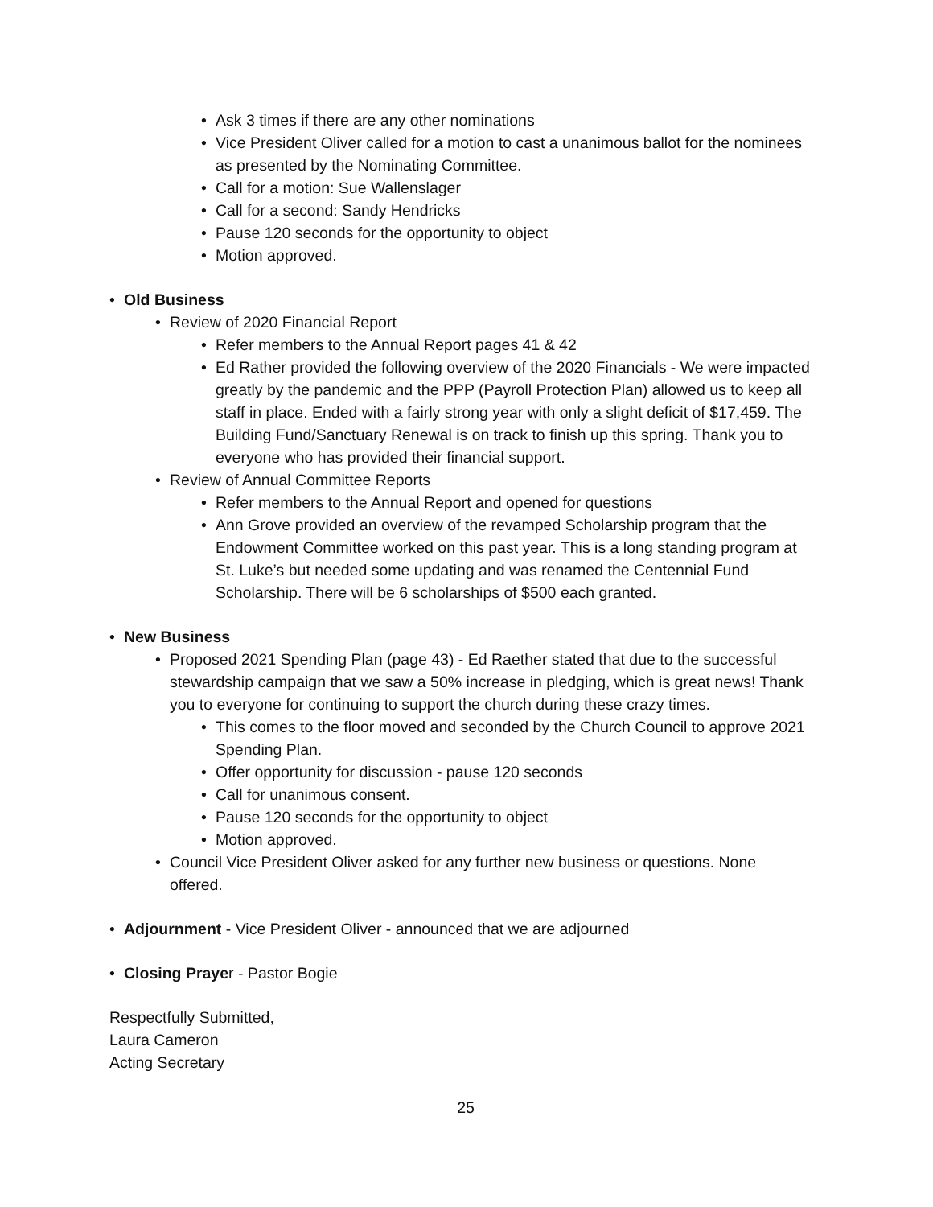• Ask 3 times if there are any other nominations
• Vice President Oliver called for a motion to cast a unanimous ballot for the nominees as presented by the Nominating Committee.
• Call for a motion: Sue Wallenslager
• Call for a second: Sandy Hendricks
• Pause 120 seconds for the opportunity to object
• Motion approved.
• Old Business
• Review of 2020 Financial Report
• Refer members to the Annual Report pages 41 & 42
• Ed Rather provided the following overview of the 2020 Financials - We were impacted greatly by the pandemic and the PPP (Payroll Protection Plan) allowed us to keep all staff in place. Ended with a fairly strong year with only a slight deficit of $17,459. The Building Fund/Sanctuary Renewal is on track to finish up this spring. Thank you to everyone who has provided their financial support.
• Review of Annual Committee Reports
• Refer members to the Annual Report and opened for questions
• Ann Grove provided an overview of the revamped Scholarship program that the Endowment Committee worked on this past year. This is a long standing program at St. Luke’s but needed some updating and was renamed the Centennial Fund Scholarship. There will be 6 scholarships of $500 each granted.
• New Business
• Proposed 2021 Spending Plan (page 43) - Ed Raether stated that due to the successful stewardship campaign that we saw a 50% increase in pledging, which is great news! Thank you to everyone for continuing to support the church during these crazy times.
• This comes to the floor moved and seconded by the Church Council to approve 2021 Spending Plan.
• Offer opportunity for discussion - pause 120 seconds
• Call for unanimous consent.
• Pause 120 seconds for the opportunity to object
• Motion approved.
• Council Vice President Oliver asked for any further new business or questions. None offered.
• Adjournment - Vice President Oliver - announced that we are adjourned
• Closing Prayer - Pastor Bogie
Respectfully Submitted,
Laura Cameron
Acting Secretary
25